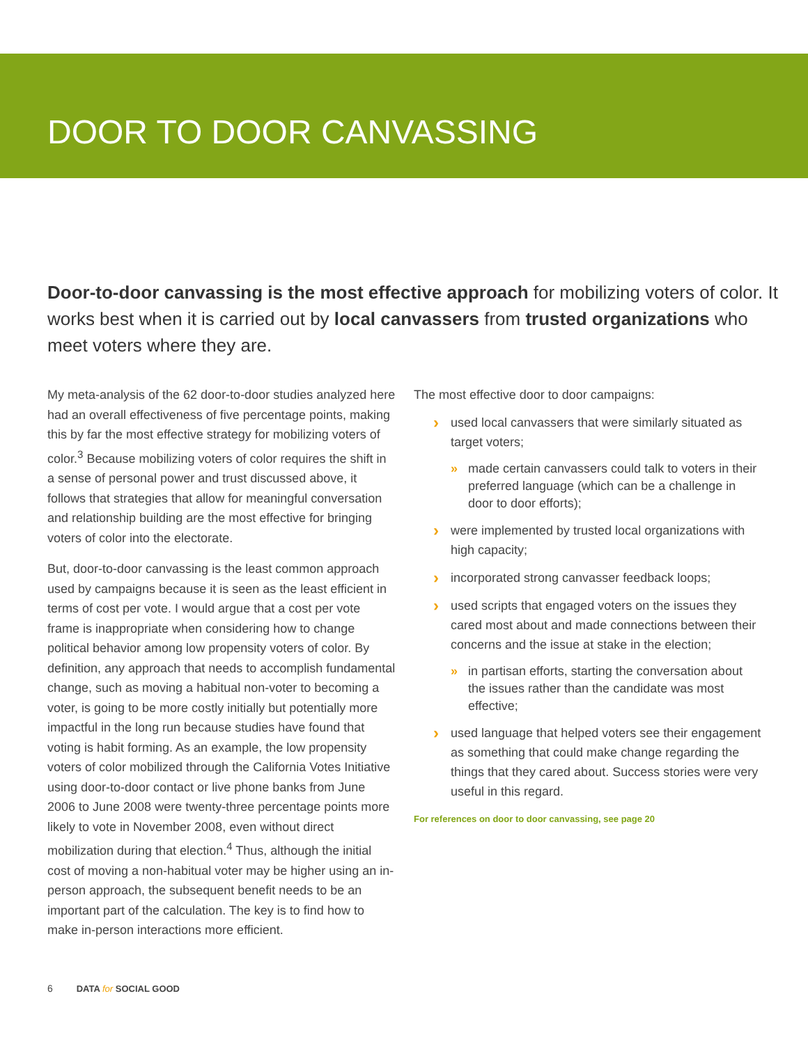DOOR TO DOOR CANVASSING
Door-to-door canvassing is the most effective approach for mobilizing voters of color. It works best when it is carried out by local canvassers from trusted organizations who meet voters where they are.
My meta-analysis of the 62 door-to-door studies analyzed here had an overall effectiveness of five percentage points, making this by far the most effective strategy for mobilizing voters of color.<sup>3</sup> Because mobilizing voters of color requires the shift in a sense of personal power and trust discussed above, it follows that strategies that allow for meaningful conversation and relationship building are the most effective for bringing voters of color into the electorate.
But, door-to-door canvassing is the least common approach used by campaigns because it is seen as the least efficient in terms of cost per vote. I would argue that a cost per vote frame is inappropriate when considering how to change political behavior among low propensity voters of color. By definition, any approach that needs to accomplish fundamental change, such as moving a habitual non-voter to becoming a voter, is going to be more costly initially but potentially more impactful in the long run because studies have found that voting is habit forming. As an example, the low propensity voters of color mobilized through the California Votes Initiative using door-to-door contact or live phone banks from June 2006 to June 2008 were twenty-three percentage points more likely to vote in November 2008, even without direct mobilization during that election.<sup>4</sup> Thus, although the initial cost of moving a non-habitual voter may be higher using an in-person approach, the subsequent benefit needs to be an important part of the calculation. The key is to find how to make in-person interactions more efficient.
The most effective door to door campaigns:
used local canvassers that were similarly situated as target voters;
made certain canvassers could talk to voters in their preferred language (which can be a challenge in door to door efforts);
were implemented by trusted local organizations with high capacity;
incorporated strong canvasser feedback loops;
used scripts that engaged voters on the issues they cared most about and made connections between their concerns and the issue at stake in the election;
in partisan efforts, starting the conversation about the issues rather than the candidate was most effective;
used language that helped voters see their engagement as something that could make change regarding the things that they cared about. Success stories were very useful in this regard.
For references on door to door canvassing, see page 20
6 DATA for SOCIAL GOOD